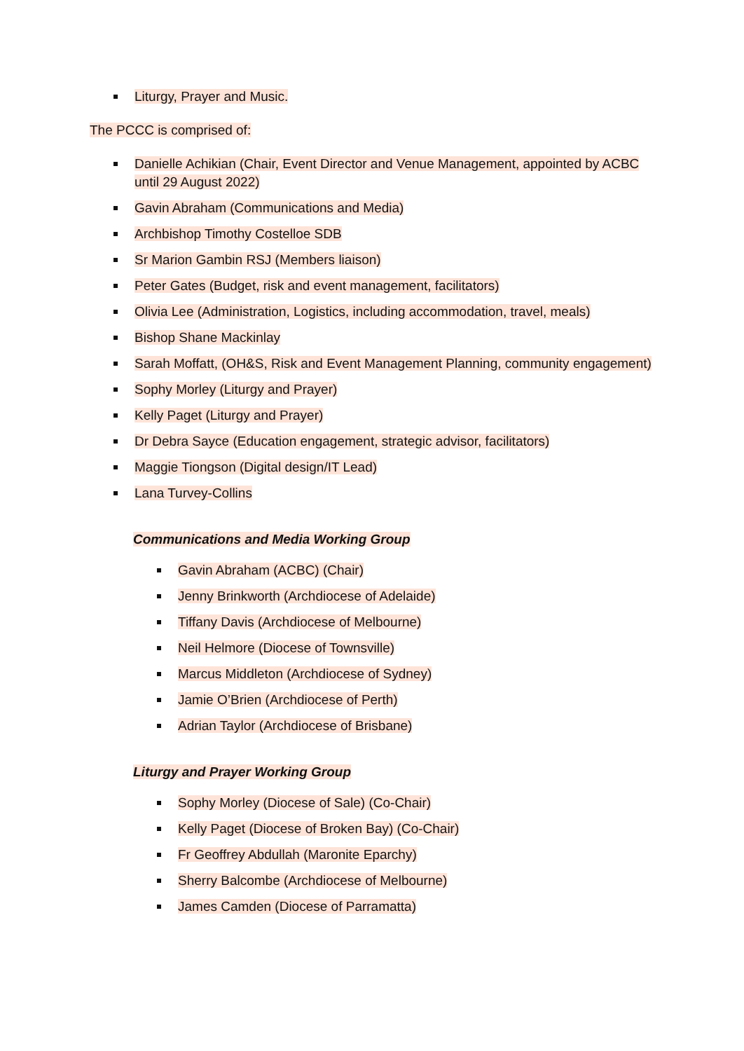Liturgy, Prayer and Music.
The PCCC is comprised of:
Danielle Achikian (Chair, Event Director and Venue Management, appointed by ACBC until 29 August 2022)
Gavin Abraham (Communications and Media)
Archbishop Timothy Costelloe SDB
Sr Marion Gambin RSJ (Members liaison)
Peter Gates (Budget, risk and event management, facilitators)
Olivia Lee (Administration, Logistics, including accommodation, travel, meals)
Bishop Shane Mackinlay
Sarah Moffatt, (OH&S, Risk and Event Management Planning, community engagement)
Sophy Morley (Liturgy and Prayer)
Kelly Paget (Liturgy and Prayer)
Dr Debra Sayce (Education engagement, strategic advisor, facilitators)
Maggie Tiongson (Digital design/IT Lead)
Lana Turvey-Collins
Communications and Media Working Group
Gavin Abraham (ACBC) (Chair)
Jenny Brinkworth (Archdiocese of Adelaide)
Tiffany Davis (Archdiocese of Melbourne)
Neil Helmore (Diocese of Townsville)
Marcus Middleton (Archdiocese of Sydney)
Jamie O’Brien (Archdiocese of Perth)
Adrian Taylor (Archdiocese of Brisbane)
Liturgy and Prayer Working Group
Sophy Morley (Diocese of Sale) (Co-Chair)
Kelly Paget (Diocese of Broken Bay) (Co-Chair)
Fr Geoffrey Abdullah (Maronite Eparchy)
Sherry Balcombe (Archdiocese of Melbourne)
James Camden (Diocese of Parramatta)